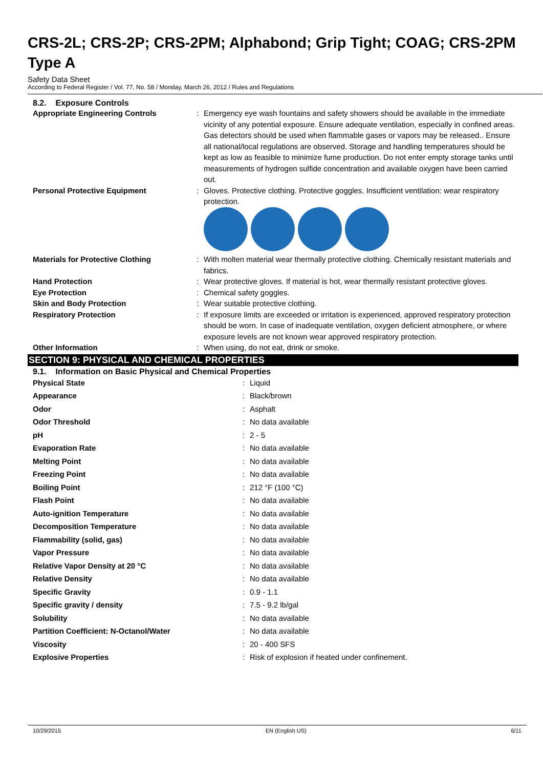CRS-2L; CRS-2P; CRS-2PM; Alphabond; Grip Tight; COAG; CRS-2PM Type A
Safety Data Sheet
According to Federal Register / Vol. 77, No. 58 / Monday, March 26, 2012 / Rules and Regulations
8.2. Exposure Controls
| Appropriate Engineering Controls | : | Emergency eye wash fountains and safety showers should be available in the immediate vicinity of any potential exposure. Ensure adequate ventilation, especially in confined areas. Gas detectors should be used when flammable gases or vapors may be released.. Ensure all national/local regulations are observed. Storage and handling temperatures should be kept as low as feasible to minimize fume production. Do not enter empty storage tanks until measurements of hydrogen sulfide concentration and available oxygen have been carried out. |
| Personal Protective Equipment | : | Gloves. Protective clothing. Protective goggles. Insufficient ventilation: wear respiratory protection. |
| Materials for Protective Clothing | : | With molten material wear thermally protective clothing. Chemically resistant materials and fabrics. |
| Hand Protection | : | Wear protective gloves. If material is hot, wear thermally resistant protective gloves. |
| Eye Protection | : | Chemical safety goggles. |
| Skin and Body Protection | : | Wear suitable protective clothing. |
| Respiratory Protection | : | If exposure limits are exceeded or irritation is experienced, approved respiratory protection should be worn. In case of inadequate ventilation, oxygen deficient atmosphere, or where exposure levels are not known wear approved respiratory protection. |
| Other Information | : | When using, do not eat, drink or smoke. |
SECTION 9: PHYSICAL AND CHEMICAL PROPERTIES
9.1. Information on Basic Physical and Chemical Properties
| Physical State | : | Liquid |
| Appearance | : | Black/brown |
| Odor | : | Asphalt |
| Odor Threshold | : | No data available |
| pH | : | 2 - 5 |
| Evaporation Rate | : | No data available |
| Melting Point | : | No data available |
| Freezing Point | : | No data available |
| Boiling Point | : | 212 °F (100 °C) |
| Flash Point | : | No data available |
| Auto-ignition Temperature | : | No data available |
| Decomposition Temperature | : | No data available |
| Flammability (solid, gas) | : | No data available |
| Vapor Pressure | : | No data available |
| Relative Vapor Density at 20 °C | : | No data available |
| Relative Density | : | No data available |
| Specific Gravity | : | 0.9 - 1.1 |
| Specific gravity / density | : | 7.5 - 9.2 lb/gal |
| Solubility | : | No data available |
| Partition Coefficient: N-Octanol/Water | : | No data available |
| Viscosity | : | 20 - 400 SFS |
| Explosive Properties | : | Risk of explosion if heated under confinement. |
10/29/2015 EN (English US) 6/11